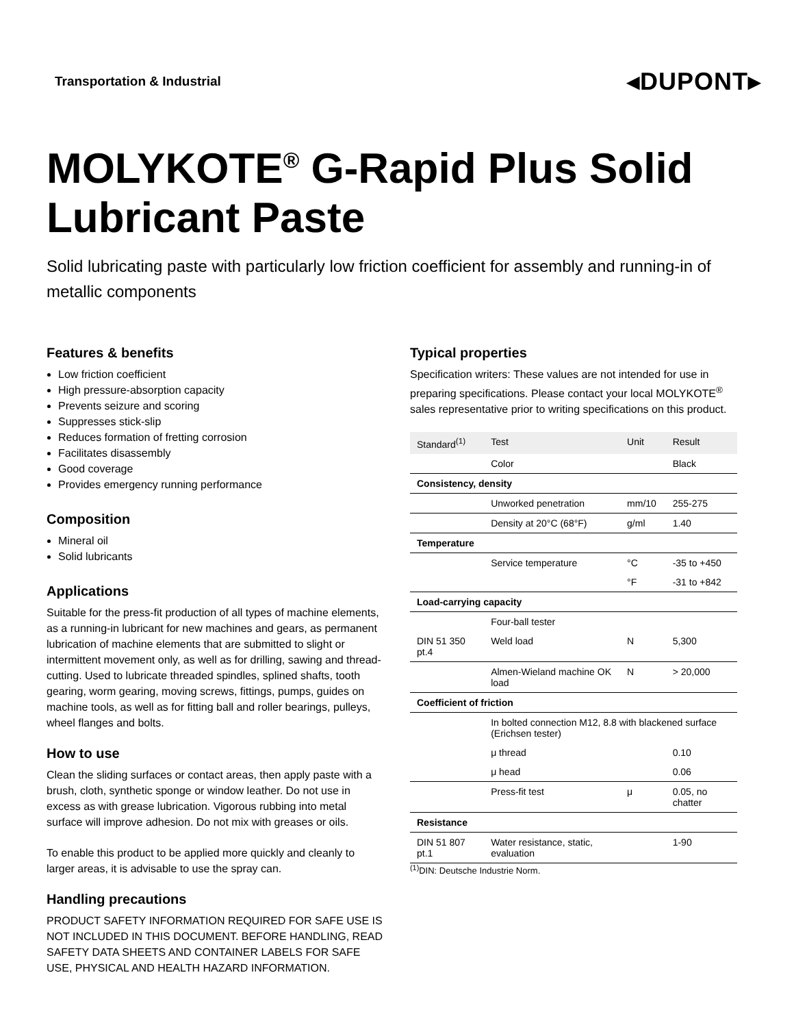Transportation & Industrial ◂DUPONT▸
MOLYKOTE<sup>®</sup> G-Rapid Plus Solid Lubricant Paste
Solid lubricating paste with particularly low friction coefficient for assembly and running-in of metallic components
Features & benefits
Low friction coefficient
High pressure-absorption capacity
Prevents seizure and scoring
Suppresses stick-slip
Reduces formation of fretting corrosion
Facilitates disassembly
Good coverage
Provides emergency running performance
Composition
Mineral oil
Solid lubricants
Applications
Suitable for the press-fit production of all types of machine elements, as a running-in lubricant for new machines and gears, as permanent lubrication of machine elements that are submitted to slight or intermittent movement only, as well as for drilling, sawing and thread-cutting. Used to lubricate threaded spindles, splined shafts, tooth gearing, worm gearing, moving screws, fittings, pumps, guides on machine tools, as well as for fitting ball and roller bearings, pulleys, wheel flanges and bolts.
How to use
Clean the sliding surfaces or contact areas, then apply paste with a brush, cloth, synthetic sponge or window leather. Do not use in excess as with grease lubrication. Vigorous rubbing into metal surface will improve adhesion. Do not mix with greases or oils.
To enable this product to be applied more quickly and cleanly to larger areas, it is advisable to use the spray can.
Handling precautions
PRODUCT SAFETY INFORMATION REQUIRED FOR SAFE USE IS NOT INCLUDED IN THIS DOCUMENT. BEFORE HANDLING, READ SAFETY DATA SHEETS AND CONTAINER LABELS FOR SAFE USE, PHYSICAL AND HEALTH HAZARD INFORMATION.
Typical properties
Specification writers: These values are not intended for use in preparing specifications. Please contact your local MOLYKOTE<sup>®</sup> sales representative prior to writing specifications on this product.
| Standard<sup>(1)</sup> | Test | Unit | Result |
| --- | --- | --- | --- |
| | Color | | Black |
| Consistency, density | | | |
| | Unworked penetration | mm/10 | 255-275 |
| | Density at 20°C (68°F) | g/ml | 1.40 |
| Temperature | | | |
| | Service temperature | °C | -35 to +450 |
| | | °F | -31 to +842 |
| Load-carrying capacity | | | |
| | Four-ball tester | | |
| DIN 51 350 pt.4 | Weld load | N | 5,300 |
| | Almen-Wieland machine OK load | N | > 20,000 |
| Coefficient of friction | | | |
| | In bolted connection M12, 8.8 with blackened surface (Erichsen tester) | | |
| | μ thread | | 0.10 |
| | μ head | | 0.06 |
| | Press-fit test | μ | 0.05, no chatter |
| Resistance | | | |
| DIN 51 807 pt.1 | Water resistance, static, evaluation | | 1-90 |
<sup>(1)</sup> DIN: Deutsche Industrie Norm.